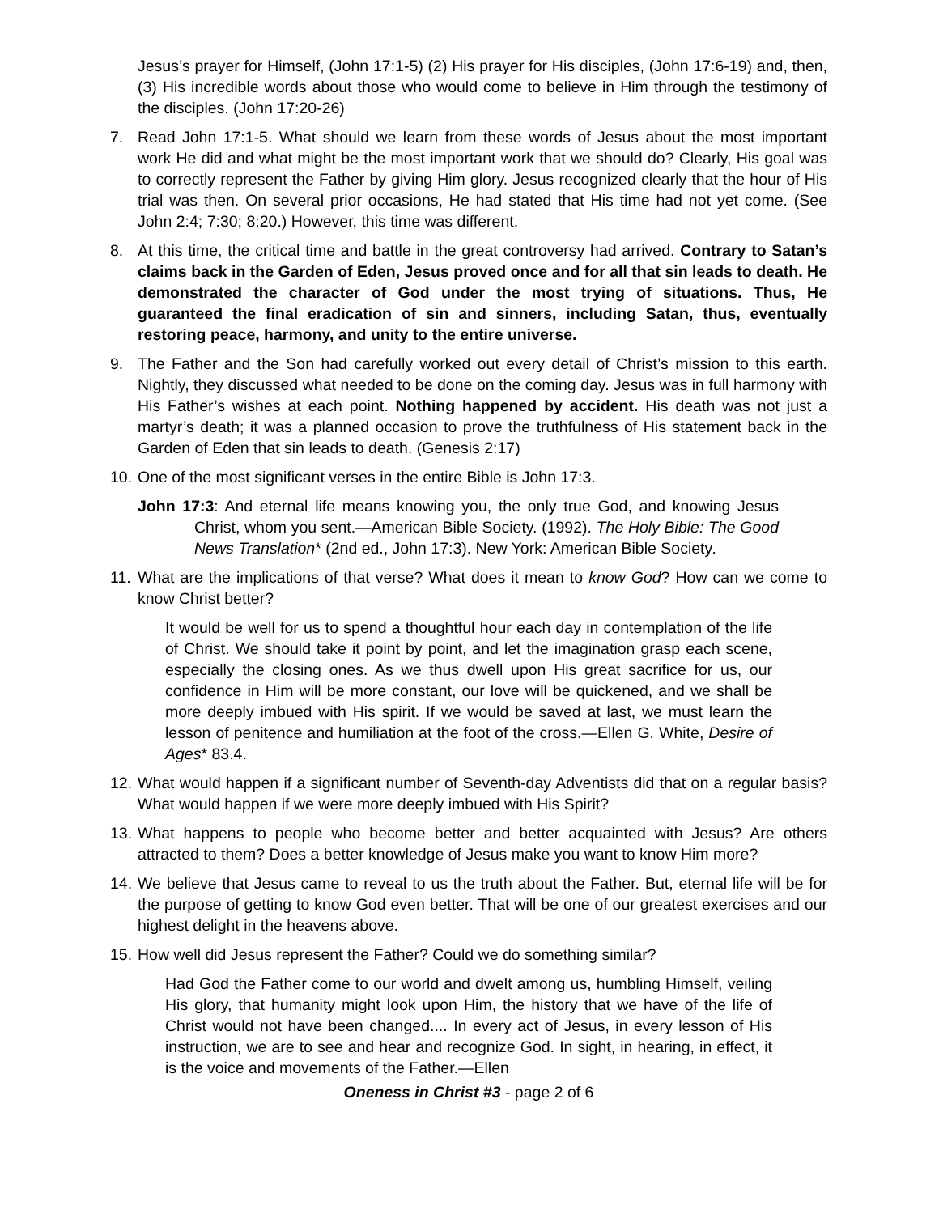Jesus’s prayer for Himself, (John 17:1-5) (2) His prayer for His disciples, (John 17:6-19) and, then, (3) His incredible words about those who would come to believe in Him through the testimony of the disciples. (John 17:20-26)
7. Read John 17:1-5. What should we learn from these words of Jesus about the most important work He did and what might be the most important work that we should do? Clearly, His goal was to correctly represent the Father by giving Him glory. Jesus recognized clearly that the hour of His trial was then. On several prior occasions, He had stated that His time had not yet come. (See John 2:4; 7:30; 8:20.) However, this time was different.
8. At this time, the critical time and battle in the great controversy had arrived. Contrary to Satan’s claims back in the Garden of Eden, Jesus proved once and for all that sin leads to death. He demonstrated the character of God under the most trying of situations. Thus, He guaranteed the final eradication of sin and sinners, including Satan, thus, eventually restoring peace, harmony, and unity to the entire universe.
9. The Father and the Son had carefully worked out every detail of Christ’s mission to this earth. Nightly, they discussed what needed to be done on the coming day. Jesus was in full harmony with His Father’s wishes at each point. Nothing happened by accident. His death was not just a martyr’s death; it was a planned occasion to prove the truthfulness of His statement back in the Garden of Eden that sin leads to death. (Genesis 2:17)
10.
One of the most significant verses in the entire Bible is John 17:3.
John 17:3: And eternal life means knowing you, the only true God, and knowing Jesus Christ, whom you sent.—American Bible Society. (1992). The Holy Bible: The Good News Translation* (2nd ed., John 17:3). New York: American Bible Society.
11.
What are the implications of that verse? What does it mean to know God? How can we come to know Christ better?
It would be well for us to spend a thoughtful hour each day in contemplation of the life of Christ. We should take it point by point, and let the imagination grasp each scene, especially the closing ones. As we thus dwell upon His great sacrifice for us, our confidence in Him will be more constant, our love will be quickened, and we shall be more deeply imbued with His spirit. If we would be saved at last, we must learn the lesson of penitence and humiliation at the foot of the cross.—Ellen G. White, Desire of Ages* 83.4.
12.
What would happen if a significant number of Seventh-day Adventists did that on a regular basis? What would happen if we were more deeply imbued with His Spirit?
13.
What happens to people who become better and better acquainted with Jesus? Are others attracted to them? Does a better knowledge of Jesus make you want to know Him more?
14.
We believe that Jesus came to reveal to us the truth about the Father. But, eternal life will be for the purpose of getting to know God even better. That will be one of our greatest exercises and our highest delight in the heavens above.
15.
How well did Jesus represent the Father? Could we do something similar?
Had God the Father come to our world and dwelt among us, humbling Himself, veiling His glory, that humanity might look upon Him, the history that we have of the life of Christ would not have been changed.... In every act of Jesus, in every lesson of His instruction, we are to see and hear and recognize God. In sight, in hearing, in effect, it is the voice and movements of the Father.—Ellen
Oneness in Christ #3 - page 2 of 6